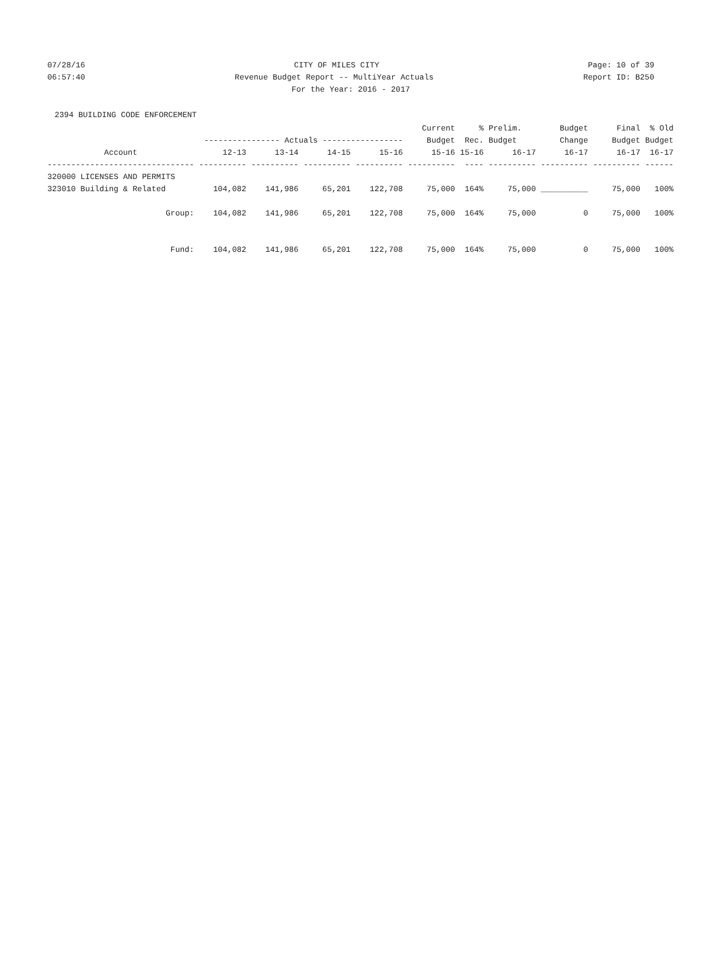07/28/16 CITY OF MILES CITY Page: 10 of 39
06:57:40 Revenue Budget Report -- MultiYear Actuals Report ID: B250
For the Year: 2016 - 2017
2394 BUILDING CODE ENFORCEMENT
| | | | | | Current | % | Prelim. | Budget | Final | % Old |
| --- | --- | --- | --- | --- | --- | --- | --- | --- | --- | --- |
| | ---------------- Actuals ----------------- | | | | Budget | Rec. | Budget | Change | Budget | Budget |
| Account | 12-13 | 13-14 | 14-15 | 15-16 | 15-16 | 15-16 | 16-17 | 16-17 | 16-17 | 16-17 |
| ------------------------------- | ---------- | ---------- | ---------- | ---------- | ---------- | ---- | ---------- | ---------- | ---------- | ------ |
| 320000 LICENSES AND PERMITS | | | | | | | | | | |
| 323010 Building & Related | 104,082 | 141,986 | 65,201 | 122,708 | 75,000 | 164% | 75,000 | __________ | 75,000 | 100% |
| Group: | 104,082 | 141,986 | 65,201 | 122,708 | 75,000 | 164% | 75,000 | 0 | 75,000 | 100% |
| Fund: | 104,082 | 141,986 | 65,201 | 122,708 | 75,000 | 164% | 75,000 | 0 | 75,000 | 100% |